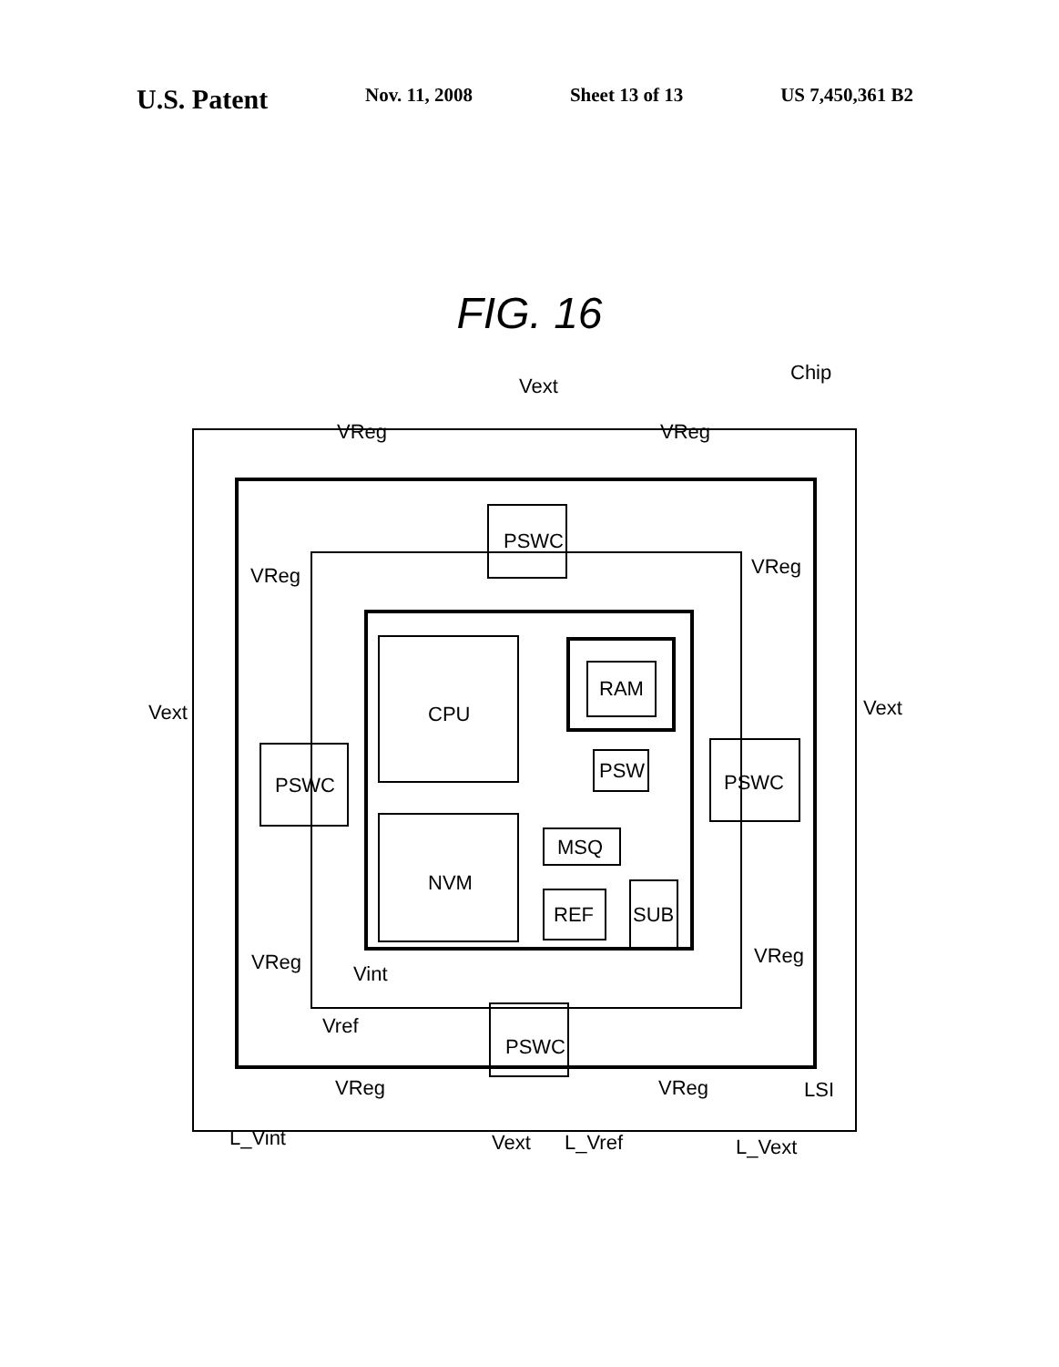U.S. Patent Nov. 11, 2008 Sheet 13 of 13 US 7,450,361 B2
FIG. 16
Vext
Chip
VReg
VReg
VReg
VReg
Vext
Vext
CPU
RAM
PSW
PSWC
PSWC
PSWC
MSQ
NVM
REF
SUB
VReg
Vint
VReg
PSWC
Vref
VReg
VReg
LSI
L_Vint
Vext
L_Vref
L_Vext